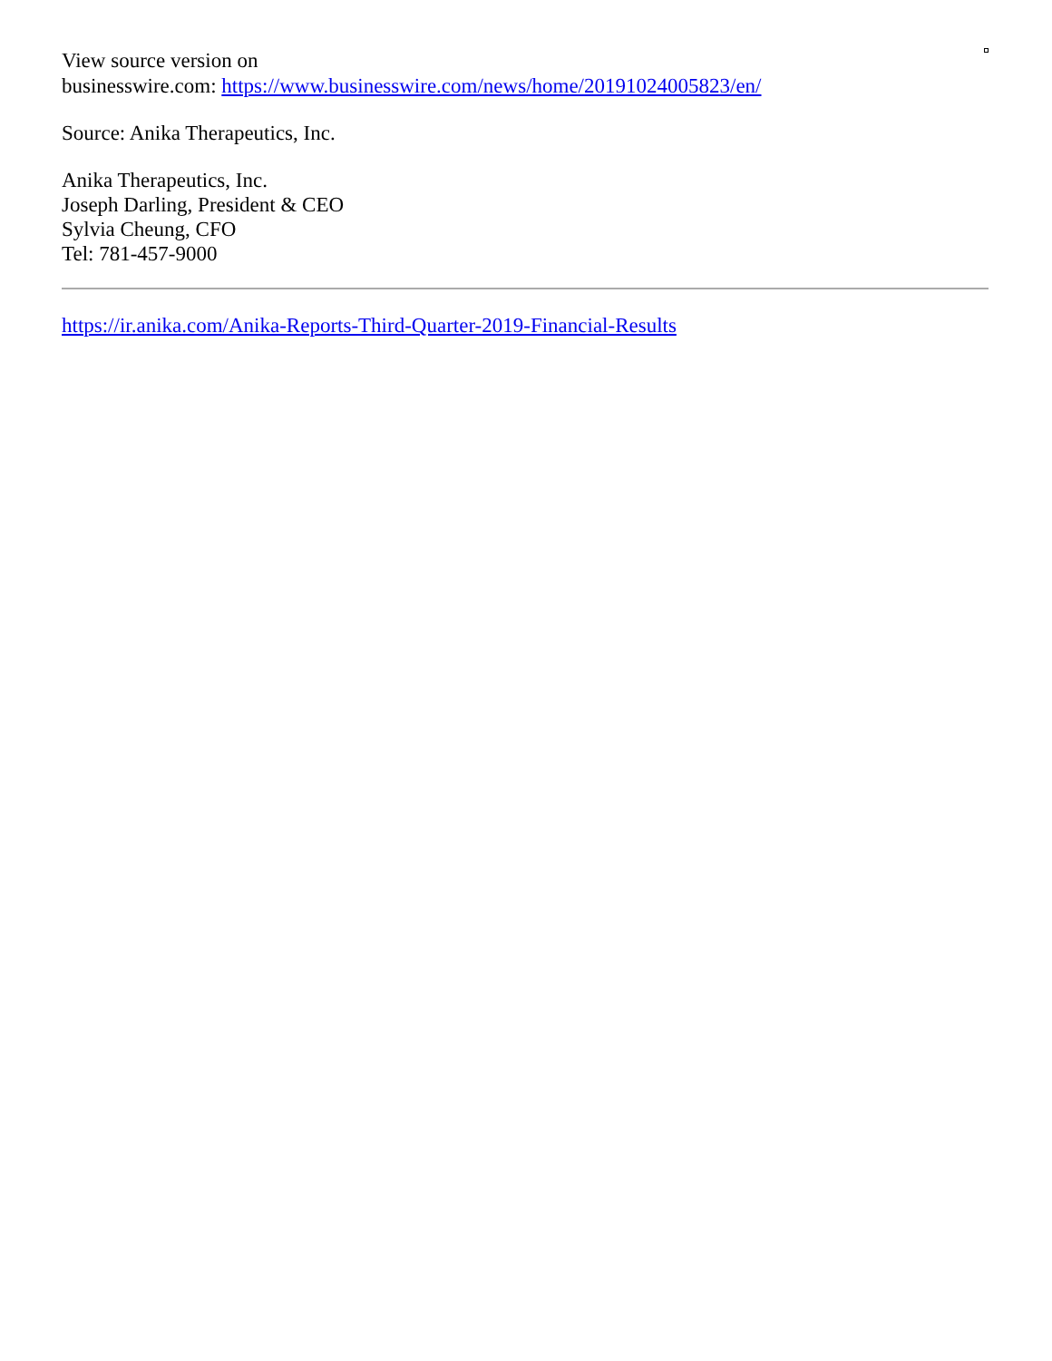View source version on
businesswire.com: https://www.businesswire.com/news/home/20191024005823/en/
Source: Anika Therapeutics, Inc.
Anika Therapeutics, Inc.
Joseph Darling, President & CEO
Sylvia Cheung, CFO
Tel: 781-457-9000
https://ir.anika.com/Anika-Reports-Third-Quarter-2019-Financial-Results